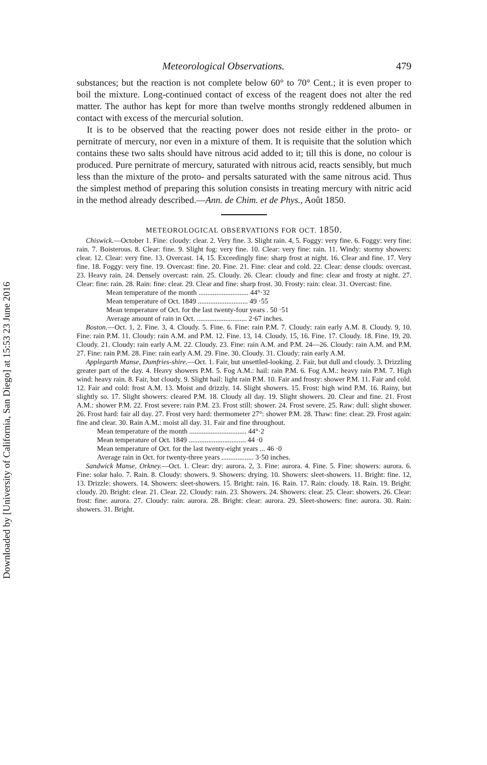Downloaded by [University of California, San Diego] at 15:53 23 June 2016
Meteorological Observations. 479
substances; but the reaction is not complete below 60° to 70° Cent.; it is even proper to boil the mixture. Long-continued contact of excess of the reagent does not alter the red matter. The author has kept for more than twelve months strongly reddened albumen in contact with excess of the mercurial solution.
It is to be observed that the reacting power does not reside either in the proto- or pernitrate of mercury, nor even in a mixture of them. It is requisite that the solution which contains these two salts should have nitrous acid added to it; till this is done, no colour is produced. Pure pernitrate of mercury, saturated with nitrous acid, reacts sensibly, but much less than the mixture of the proto- and persalts saturated with the same nitrous acid. Thus the simplest method of preparing this solution consists in treating mercury with nitric acid in the method already described.—Ann. de Chim. et de Phys., Août 1850.
METEOROLOGICAL OBSERVATIONS FOR OCT. 1850.
Chiswick.—October 1. Fine: cloudy: clear. 2. Very fine. 3. Slight rain. 4, 5. Foggy: very fine. 6. Foggy: very fine: rain. 7. Boisterous. 8. Clear: fine. 9. Slight fog: very fine. 10. Clear: very fine: rain. 11. Windy: stormy showers: clear. 12. Clear: very fine. 13. Overcast. 14, 15. Exceedingly fine: sharp frost at night. 16. Clear and fine. 17. Very fine. 18. Foggy: very fine. 19. Overcast: fine. 20. Fine. 21. Fine: clear and cold. 22. Clear: dense clouds: overcast. 23. Heavy rain. 24. Densely overcast: rain. 25. Cloudy. 26. Clear: cloudy and fine: clear and frosty at night. 27. Clear: fine: rain. 28. Rain: fine: clear. 29. Clear and fine: sharp frost. 30. Frosty: rain: clear. 31. Overcast: fine.
Mean temperature of the month ............................ 44°·32
Mean temperature of Oct. 1849 ............................ 49 ·55
Mean temperature of Oct. for the last twenty-four years . 50 ·51
Average amount of rain in Oct. ............................ 2·67 inches.
Boston.—Oct. 1, 2. Fine. 3, 4. Cloudy. 5. Fine. 6. Fine: rain P.M. 7. Cloudy: rain early A.M. 8. Cloudy. 9, 10. Fine: rain P.M. 11. Cloudy: rain A.M. and P.M. 12. Fine. 13, 14. Cloudy. 15, 16. Fine. 17. Cloudy. 18. Fine. 19, 20. Cloudy. 21. Cloudy: rain early A.M. 22. Cloudy. 23. Fine: rain A.M. and P.M. 24—26. Cloudy: rain A.M. and P.M. 27. Fine: rain P.M. 28. Fine: rain early A.M. 29. Fine. 30. Cloudy. 31. Cloudy: rain early A.M.
Applegarth Manse, Dumfries-shire.—Oct. 1. Fair, but unsettled-looking. 2. Fair, but dull and cloudy. 3. Drizzling greater part of the day. 4. Heavy showers P.M. 5. Fog A.M.: hail: rain P.M. 6. Fog A.M.: heavy rain P.M. 7. High wind: heavy rain. 8. Fair, but cloudy. 9. Slight hail: light rain P.M. 10. Fair and frosty: shower P.M. 11. Fair and cold. 12. Fair and cold: frost A.M. 13. Moist and drizzly. 14. Slight showers. 15. Frost: high wind P.M. 16. Rainy, but slightly so. 17. Slight showers: cleared P.M. 18. Cloudy all day. 19. Slight showers. 20. Clear and fine. 21. Frost A.M.: shower P.M. 22. Frost severe: rain P.M. 23. Frost still: shower. 24. Frost severe. 25. Raw: dull: slight shower. 26. Frost hard: fair all day. 27. Frost very hard: thermometer 27°: shower P.M. 28. Thaw: fine: clear. 29. Frost again: fine and clear. 30. Rain A.M.: moist all day. 31. Fair and fine throughout.
Mean temperature of the month ................................ 44°·2
Mean temperature of Oct. 1849 ................................ 44 ·0
Mean temperature of Oct. for the last twenty-eight years ... 46 ·0
Average rain in Oct. for twenty-three years .................. 3·50 inches.
Sandwick Manse, Orkney.—Oct. 1. Clear: dry: aurora. 2, 3. Fine: aurora. 4. Fine. 5. Fine: showers: aurora. 6. Fine: solar halo. 7. Rain. 8. Cloudy: showers. 9. Showers: drying. 10. Showers: sleet-showers. 11. Bright: fine. 12, 13. Drizzle: showers. 14. Showers: sleet-showers. 15. Bright: rain. 16. Rain. 17. Rain: cloudy. 18. Rain. 19. Bright: cloudy. 20. Bright: clear. 21. Clear. 22. Cloudy: rain. 23. Showers. 24. Showers: clear. 25. Clear: showers. 26. Clear: frost: fine: aurora. 27. Cloudy: rain: aurora. 28. Bright: clear: aurora. 29. Sleet-showers: fine: aurora. 30. Rain: showers. 31. Bright.